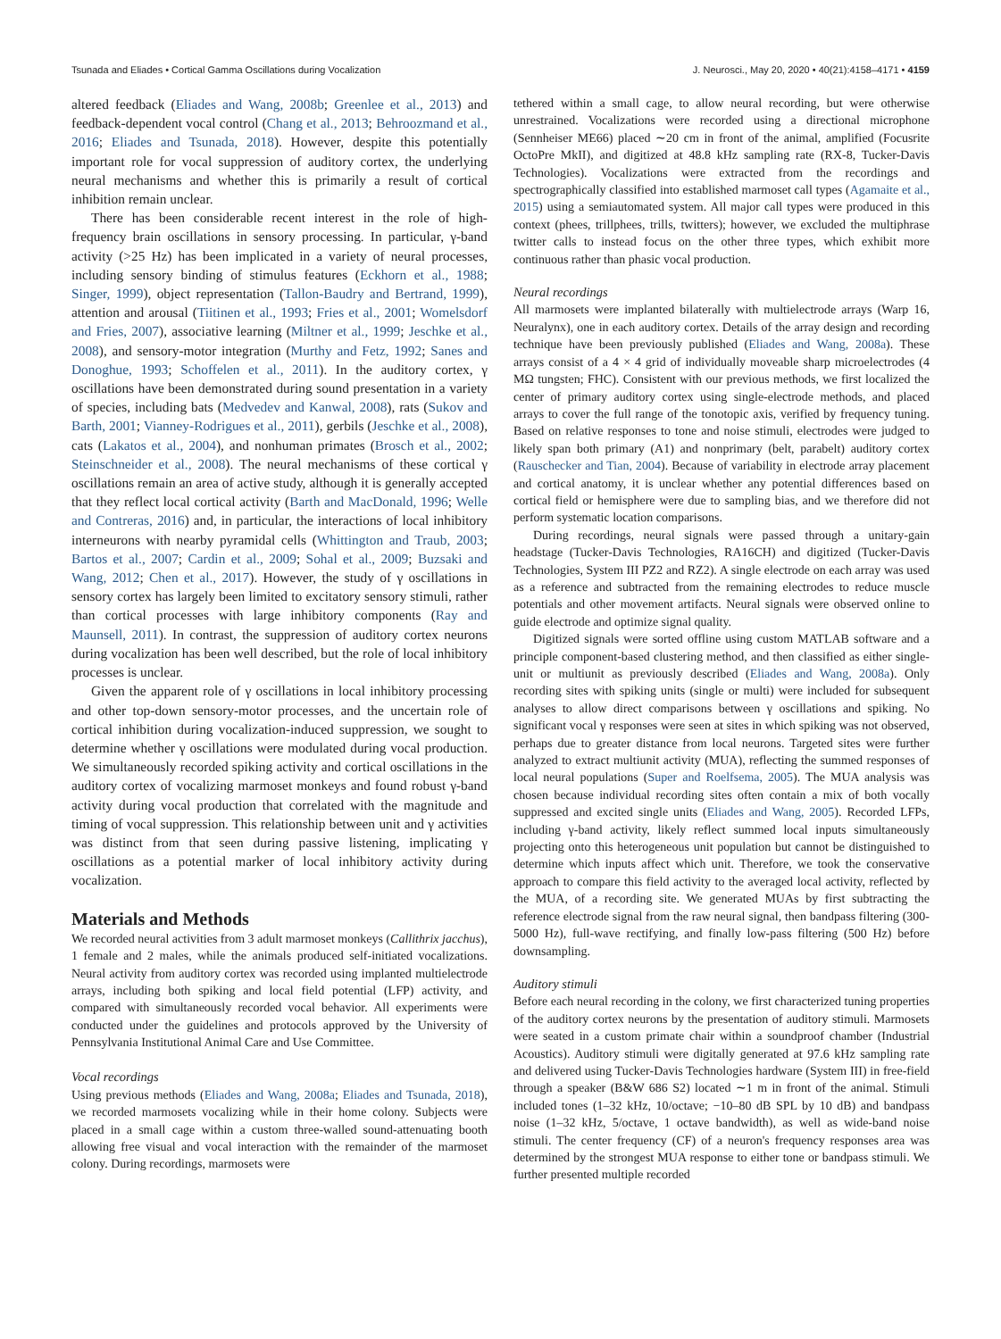Tsunada and Eliades • Cortical Gamma Oscillations during Vocalization J. Neurosci., May 20, 2020 • 40(21):4158–4171 • 4159
altered feedback (Eliades and Wang, 2008b; Greenlee et al., 2013) and feedback-dependent vocal control (Chang et al., 2013; Behroozmand et al., 2016; Eliades and Tsunada, 2018). However, despite this potentially important role for vocal suppression of auditory cortex, the underlying neural mechanisms and whether this is primarily a result of cortical inhibition remain unclear.
There has been considerable recent interest in the role of high-frequency brain oscillations in sensory processing. In particular, γ-band activity (>25 Hz) has been implicated in a variety of neural processes, including sensory binding of stimulus features (Eckhorn et al., 1988; Singer, 1999), object representation (Tallon-Baudry and Bertrand, 1999), attention and arousal (Tiitinen et al., 1993; Fries et al., 2001; Womelsdorf and Fries, 2007), associative learning (Miltner et al., 1999; Jeschke et al., 2008), and sensory-motor integration (Murthy and Fetz, 1992; Sanes and Donoghue, 1993; Schoffelen et al., 2011). In the auditory cortex, γ oscillations have been demonstrated during sound presentation in a variety of species, including bats (Medvedev and Kanwal, 2008), rats (Sukov and Barth, 2001; Vianney-Rodrigues et al., 2011), gerbils (Jeschke et al., 2008), cats (Lakatos et al., 2004), and nonhuman primates (Brosch et al., 2002; Steinschneider et al., 2008). The neural mechanisms of these cortical γ oscillations remain an area of active study, although it is generally accepted that they reflect local cortical activity (Barth and MacDonald, 1996; Welle and Contreras, 2016) and, in particular, the interactions of local inhibitory interneurons with nearby pyramidal cells (Whittington and Traub, 2003; Bartos et al., 2007; Cardin et al., 2009; Sohal et al., 2009; Buzsaki and Wang, 2012; Chen et al., 2017). However, the study of γ oscillations in sensory cortex has largely been limited to excitatory sensory stimuli, rather than cortical processes with large inhibitory components (Ray and Maunsell, 2011). In contrast, the suppression of auditory cortex neurons during vocalization has been well described, but the role of local inhibitory processes is unclear.
Given the apparent role of γ oscillations in local inhibitory processing and other top-down sensory-motor processes, and the uncertain role of cortical inhibition during vocalization-induced suppression, we sought to determine whether γ oscillations were modulated during vocal production. We simultaneously recorded spiking activity and cortical oscillations in the auditory cortex of vocalizing marmoset monkeys and found robust γ-band activity during vocal production that correlated with the magnitude and timing of vocal suppression. This relationship between unit and γ activities was distinct from that seen during passive listening, implicating γ oscillations as a potential marker of local inhibitory activity during vocalization.
Materials and Methods
We recorded neural activities from 3 adult marmoset monkeys (Callithrix jacchus), 1 female and 2 males, while the animals produced self-initiated vocalizations. Neural activity from auditory cortex was recorded using implanted multielectrode arrays, including both spiking and local field potential (LFP) activity, and compared with simultaneously recorded vocal behavior. All experiments were conducted under the guidelines and protocols approved by the University of Pennsylvania Institutional Animal Care and Use Committee.
Vocal recordings
Using previous methods (Eliades and Wang, 2008a; Eliades and Tsunada, 2018), we recorded marmosets vocalizing while in their home colony. Subjects were placed in a small cage within a custom three-walled sound-attenuating booth allowing free visual and vocal interaction with the remainder of the marmoset colony. During recordings, marmosets were
tethered within a small cage, to allow neural recording, but were otherwise unrestrained. Vocalizations were recorded using a directional microphone (Sennheiser ME66) placed ∼20 cm in front of the animal, amplified (Focusrite OctoPre MkII), and digitized at 48.8 kHz sampling rate (RX-8, Tucker-Davis Technologies). Vocalizations were extracted from the recordings and spectrographically classified into established marmoset call types (Agamaite et al., 2015) using a semiautomated system. All major call types were produced in this context (phees, trillphees, trills, twitters); however, we excluded the multiphrase twitter calls to instead focus on the other three types, which exhibit more continuous rather than phasic vocal production.
Neural recordings
All marmosets were implanted bilaterally with multielectrode arrays (Warp 16, Neuralynx), one in each auditory cortex. Details of the array design and recording technique have been previously published (Eliades and Wang, 2008a). These arrays consist of a 4 × 4 grid of individually moveable sharp microelectrodes (4 MΩ tungsten; FHC). Consistent with our previous methods, we first localized the center of primary auditory cortex using single-electrode methods, and placed arrays to cover the full range of the tonotopic axis, verified by frequency tuning. Based on relative responses to tone and noise stimuli, electrodes were judged to likely span both primary (A1) and nonprimary (belt, parabelt) auditory cortex (Rauschecker and Tian, 2004). Because of variability in electrode array placement and cortical anatomy, it is unclear whether any potential differences based on cortical field or hemisphere were due to sampling bias, and we therefore did not perform systematic location comparisons.
During recordings, neural signals were passed through a unitary-gain headstage (Tucker-Davis Technologies, RA16CH) and digitized (Tucker-Davis Technologies, System III PZ2 and RZ2). A single electrode on each array was used as a reference and subtracted from the remaining electrodes to reduce muscle potentials and other movement artifacts. Neural signals were observed online to guide electrode and optimize signal quality.
Digitized signals were sorted offline using custom MATLAB software and a principle component-based clustering method, and then classified as either single-unit or multiunit as previously described (Eliades and Wang, 2008a). Only recording sites with spiking units (single or multi) were included for subsequent analyses to allow direct comparisons between γ oscillations and spiking. No significant vocal γ responses were seen at sites in which spiking was not observed, perhaps due to greater distance from local neurons. Targeted sites were further analyzed to extract multiunit activity (MUA), reflecting the summed responses of local neural populations (Super and Roelfsema, 2005). The MUA analysis was chosen because individual recording sites often contain a mix of both vocally suppressed and excited single units (Eliades and Wang, 2005). Recorded LFPs, including γ-band activity, likely reflect summed local inputs simultaneously projecting onto this heterogeneous unit population but cannot be distinguished to determine which inputs affect which unit. Therefore, we took the conservative approach to compare this field activity to the averaged local activity, reflected by the MUA, of a recording site. We generated MUAs by first subtracting the reference electrode signal from the raw neural signal, then bandpass filtering (300-5000 Hz), full-wave rectifying, and finally low-pass filtering (500 Hz) before downsampling.
Auditory stimuli
Before each neural recording in the colony, we first characterized tuning properties of the auditory cortex neurons by the presentation of auditory stimuli. Marmosets were seated in a custom primate chair within a soundproof chamber (Industrial Acoustics). Auditory stimuli were digitally generated at 97.6 kHz sampling rate and delivered using Tucker-Davis Technologies hardware (System III) in free-field through a speaker (B&W 686 S2) located ∼1 m in front of the animal. Stimuli included tones (1–32 kHz, 10/octave; −10–80 dB SPL by 10 dB) and bandpass noise (1–32 kHz, 5/octave, 1 octave bandwidth), as well as wide-band noise stimuli. The center frequency (CF) of a neuron's frequency responses area was determined by the strongest MUA response to either tone or bandpass stimuli. We further presented multiple recorded